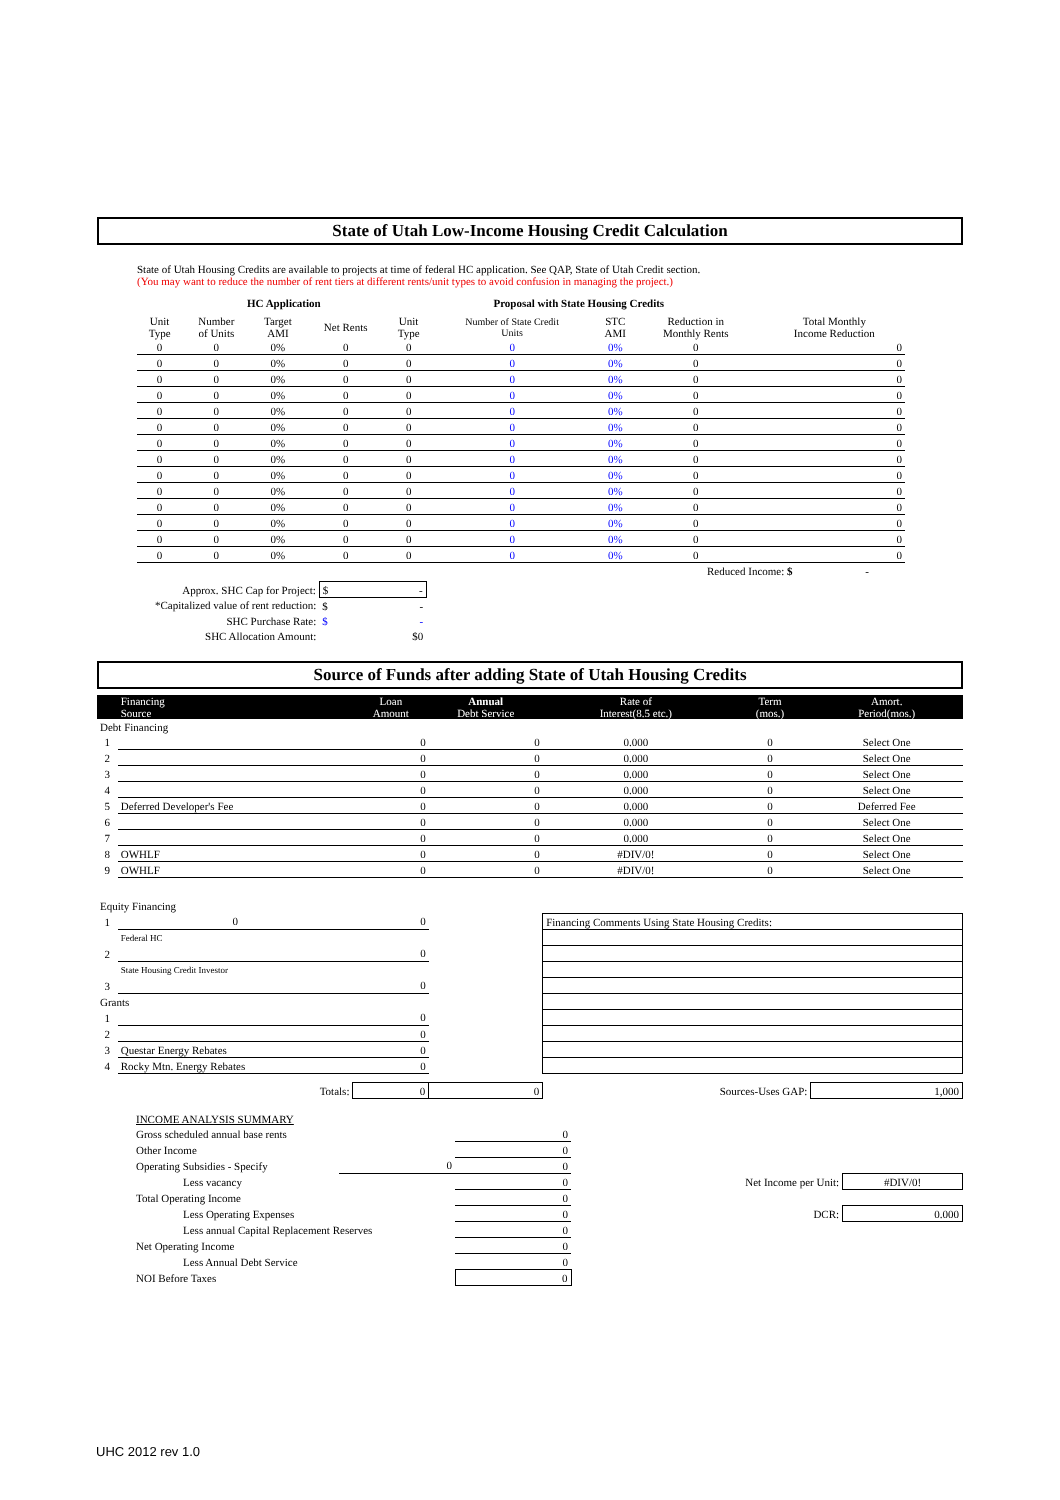State of Utah Low-Income Housing Credit Calculation
State of Utah Housing Credits are available to projects at time of federal HC application. See QAP, State of Utah Credit section.
(You may want to reduce the number of rent tiers at different rents/unit types to avoid confusion in managing the project.)
HC Application Proposal with State Housing Credits
| Unit Type | Number of Units | Target AMI | Net Rents | Unit Type | Number of State Credit Units | STC AMI | Reduction in Monthly Rents | | Total Monthly Income Reduction |
| --- | --- | --- | --- | --- | --- | --- | --- | --- | --- |
| 0 | 0 | 0% | 0 | 0 | 0 | 0% | 0 | | 0 |
| 0 | 0 | 0% | 0 | 0 | 0 | 0% | 0 | | 0 |
| 0 | 0 | 0% | 0 | 0 | 0 | 0% | 0 | | 0 |
| 0 | 0 | 0% | 0 | 0 | 0 | 0% | 0 | | 0 |
| 0 | 0 | 0% | 0 | 0 | 0 | 0% | 0 | | 0 |
| 0 | 0 | 0% | 0 | 0 | 0 | 0% | 0 | | 0 |
| 0 | 0 | 0% | 0 | 0 | 0 | 0% | 0 | | 0 |
| 0 | 0 | 0% | 0 | 0 | 0 | 0% | 0 | | 0 |
| 0 | 0 | 0% | 0 | 0 | 0 | 0% | 0 | | 0 |
| 0 | 0 | 0% | 0 | 0 | 0 | 0% | 0 | | 0 |
| 0 | 0 | 0% | 0 | 0 | 0 | 0% | 0 | | 0 |
| 0 | 0 | 0% | 0 | 0 | 0 | 0% | 0 | | 0 |
| 0 | 0 | 0% | 0 | 0 | 0 | 0% | 0 | | 0 |
| 0 | 0 | 0% | 0 | 0 | 0 | 0% | 0 | | 0 |
Reduced Income: $ -
| Approx. SHC Cap for Project: | $ - |
| *Capitalized value of rent reduction: | $ - |
| SHC Purchase Rate: | $ - |
| SHC Allocation Amount: | $0 |
Source of Funds after adding State of Utah Housing Credits
| | Financing Source | Loan Amount | Annual Debt Service | Rate of Interest(8.5 etc.) | Term (mos.) | Amort. Period(mos.) |
| Debt Financing | | | | | | |
| 1 | | 0 | 0 | 0.000 | 0 | Select One |
| 2 | | 0 | 0 | 0.000 | 0 | Select One |
| 3 | | 0 | 0 | 0.000 | 0 | Select One |
| 4 | | 0 | 0 | 0.000 | 0 | Select One |
| 5 | Deferred Developer's Fee | 0 | 0 | 0.000 | 0 | Deferred Fee |
| 6 | | 0 | 0 | 0.000 | 0 | Select One |
| 7 | | 0 | 0 | 0.000 | 0 | Select One |
| 8 | OWHLF | 0 | 0 | #DIV/0! | 0 | Select One |
| 9 | OWHLF | 0 | 0 | #DIV/0! | 0 | Select One |
| Equity Financing | | | | | | |
| 1 | 0 | 0 | | Financing Comments Using State Housing Credits: | | |
| | Federal HC | | | | | |
| 2 | | 0 | | | | |
| | State Housing Credit Investor | | | | | |
| 3 | | 0 | | | | |
| Grants | | | | | | |
| 1 | | 0 | | | | |
| 2 | | 0 | | | | |
| 3 | Questar Energy Rebates | 0 | | | | |
| 4 | Rocky Mtn. Energy Rebates | 0 | | | | |
| | Totals: | 0 | 0 | Sources-Uses GAP: | | 1,000 |
| | INCOME ANALYSIS SUMMARY | | | | |
| | Gross scheduled annual base rents | | 0 | | |
| | Other Income | | 0 | | |
| | Operating Subsidies - Specify | 0 | 0 | | |
| | Less vacancy | | 0 | Net Income per Unit: | #DIV/0! |
| | Total Operating Income | | 0 | | |
| | Less Operating Expenses | | 0 | DCR: | 0.000 |
| | Less annual Capital Replacement Reserves | | 0 | | |
| | Net Operating Income | | 0 | | |
| | Less Annual Debt Service | | 0 | | |
| | NOI Before Taxes | | 0 | | |
UHC 2012 rev 1.0